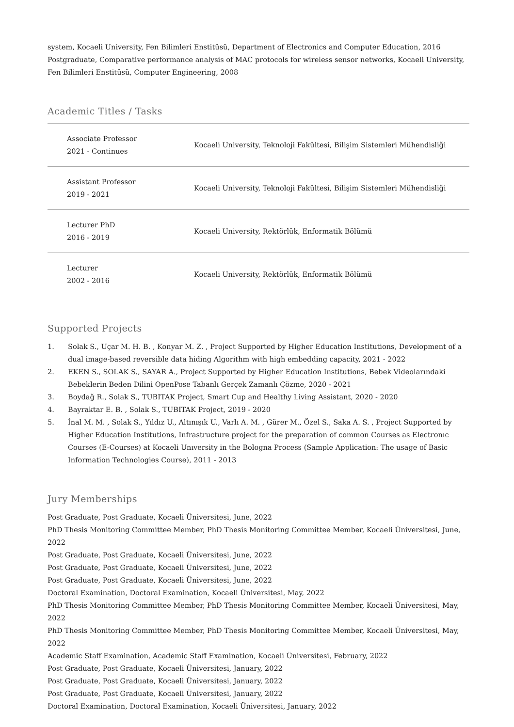system, Kocaeli University, Fen Bilimleri Enstitüsü, Department of Electronics and Computer Education, 2016
Postgraduate, Comparative performance analysis of MAC protocols for wireless sensor networks, Kocaeli University, Fen Bilimleri Enstitüsü, Computer Engineering, 2008
Academic Titles / Tasks
| Associate Professor 2021 - Continues | Kocaeli University, Teknoloji Fakültesi, Bilişim Sistemleri Mühendisliği |
| Assistant Professor 2019 - 2021 | Kocaeli University, Teknoloji Fakültesi, Bilişim Sistemleri Mühendisliği |
| Lecturer PhD 2016 - 2019 | Kocaeli University, Rektörlük, Enformatik Bölümü |
| Lecturer 2002 - 2016 | Kocaeli University, Rektörlük, Enformatik Bölümü |
Supported Projects
1. Solak S., Uçar M. H. B. , Konyar M. Z. , Project Supported by Higher Education Institutions, Development of a dual image-based reversible data hiding Algorithm with high embedding capacity, 2021 - 2022
2. EKEN S., SOLAK S., SAYAR A., Project Supported by Higher Education Institutions, Bebek Videolarındaki Bebeklerin Beden Dilini OpenPose Tabanlı Gerçek Zamanlı Çözme, 2020 - 2021
3. Boydağ R., Solak S., TUBITAK Project, Smart Cup and Healthy Living Assistant, 2020 - 2020
4. Bayraktar E. B. , Solak S., TUBITAK Project, 2019 - 2020
5. İnal M. M. , Solak S., Yıldız U., Altınışık U., Varlı A. M. , Gürer M., Özel S., Saka A. S. , Project Supported by Higher Education Institutions, Infrastructure project for the preparation of common Courses as Electronıc Courses (E-Courses) at Kocaeli Unıversity in the Bologna Process (Sample Application: The usage of Basic Information Technologies Course), 2011 - 2013
Jury Memberships
Post Graduate, Post Graduate, Kocaeli Üniversitesi, June, 2022
PhD Thesis Monitoring Committee Member, PhD Thesis Monitoring Committee Member, Kocaeli Üniversitesi, June, 2022
Post Graduate, Post Graduate, Kocaeli Üniversitesi, June, 2022
Post Graduate, Post Graduate, Kocaeli Üniversitesi, June, 2022
Post Graduate, Post Graduate, Kocaeli Üniversitesi, June, 2022
Doctoral Examination, Doctoral Examination, Kocaeli Üniversitesi, May, 2022
PhD Thesis Monitoring Committee Member, PhD Thesis Monitoring Committee Member, Kocaeli Üniversitesi, May, 2022
PhD Thesis Monitoring Committee Member, PhD Thesis Monitoring Committee Member, Kocaeli Üniversitesi, May, 2022
Academic Staff Examination, Academic Staff Examination, Kocaeli Üniversitesi, February, 2022
Post Graduate, Post Graduate, Kocaeli Üniversitesi, January, 2022
Post Graduate, Post Graduate, Kocaeli Üniversitesi, January, 2022
Post Graduate, Post Graduate, Kocaeli Üniversitesi, January, 2022
Doctoral Examination, Doctoral Examination, Kocaeli Üniversitesi, January, 2022